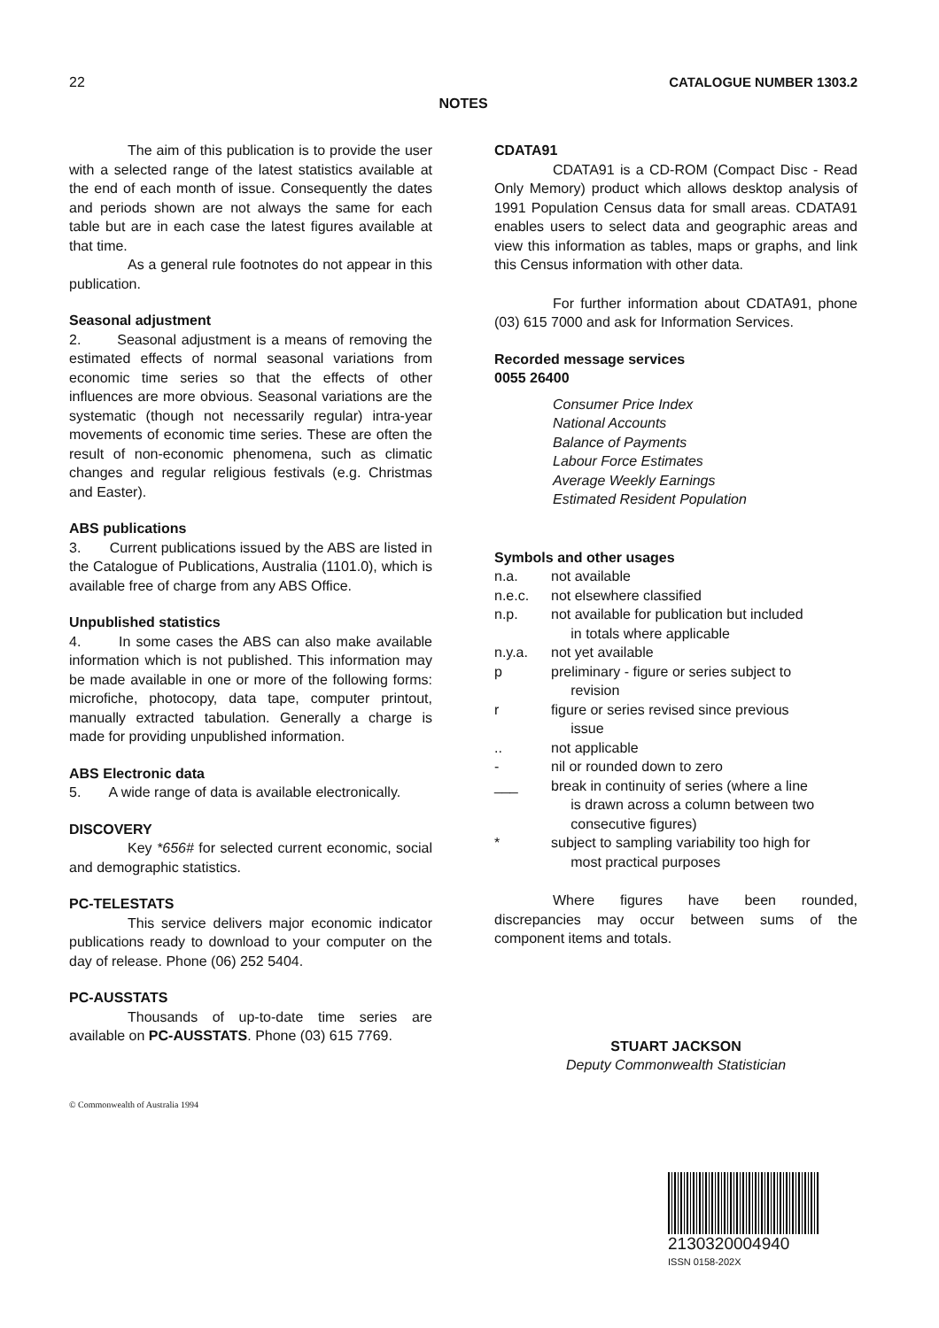22 CATALOGUE NUMBER 1303.2
NOTES
The aim of this publication is to provide the user with a selected range of the latest statistics available at the end of each month of issue. Consequently the dates and periods shown are not always the same for each table but are in each case the latest figures available at that time.
As a general rule footnotes do not appear in this publication.
Seasonal adjustment
2. Seasonal adjustment is a means of removing the estimated effects of normal seasonal variations from economic time series so that the effects of other influences are more obvious. Seasonal variations are the systematic (though not necessarily regular) intra-year movements of economic time series. These are often the result of non-economic phenomena, such as climatic changes and regular religious festivals (e.g. Christmas and Easter).
ABS publications
3. Current publications issued by the ABS are listed in the Catalogue of Publications, Australia (1101.0), which is available free of charge from any ABS Office.
Unpublished statistics
4. In some cases the ABS can also make available information which is not published. This information may be made available in one or more of the following forms: microfiche, photocopy, data tape, computer printout, manually extracted tabulation. Generally a charge is made for providing unpublished information.
ABS Electronic data
5. A wide range of data is available electronically.
DISCOVERY
Key *656# for selected current economic, social and demographic statistics.
PC-TELESTATS
This service delivers major economic indicator publications ready to download to your computer on the day of release. Phone (06) 252 5404.
PC-AUSSTATS
Thousands of up-to-date time series are available on PC-AUSSTATS. Phone (03) 615 7769.
© Commonwealth of Australia 1994
CDATA91
CDATA91 is a CD-ROM (Compact Disc - Read Only Memory) product which allows desktop analysis of 1991 Population Census data for small areas. CDATA91 enables users to select data and geographic areas and view this information as tables, maps or graphs, and link this Census information with other data.
For further information about CDATA91, phone (03) 615 7000 and ask for Information Services.
Recorded message services
0055 26400
Consumer Price Index
National Accounts
Balance of Payments
Labour Force Estimates
Average Weekly Earnings
Estimated Resident Population
Symbols and other usages
| n.a. | not available |
| n.e.c. | not elsewhere classified |
| n.p. | not available for publication but included in totals where applicable |
| n.y.a. | not yet available |
| p | preliminary - figure or series subject to revision |
| r | figure or series revised since previous issue |
| .. | not applicable |
| - | nil or rounded down to zero |
| ___ | break in continuity of series (where a line is drawn across a column between two consecutive figures) |
| * | subject to sampling variability too high for most practical purposes |
Where figures have been rounded, discrepancies may occur between sums of the component items and totals.
STUART JACKSON
Deputy Commonwealth Statistician
2130320004940
ISSN 0158-202X